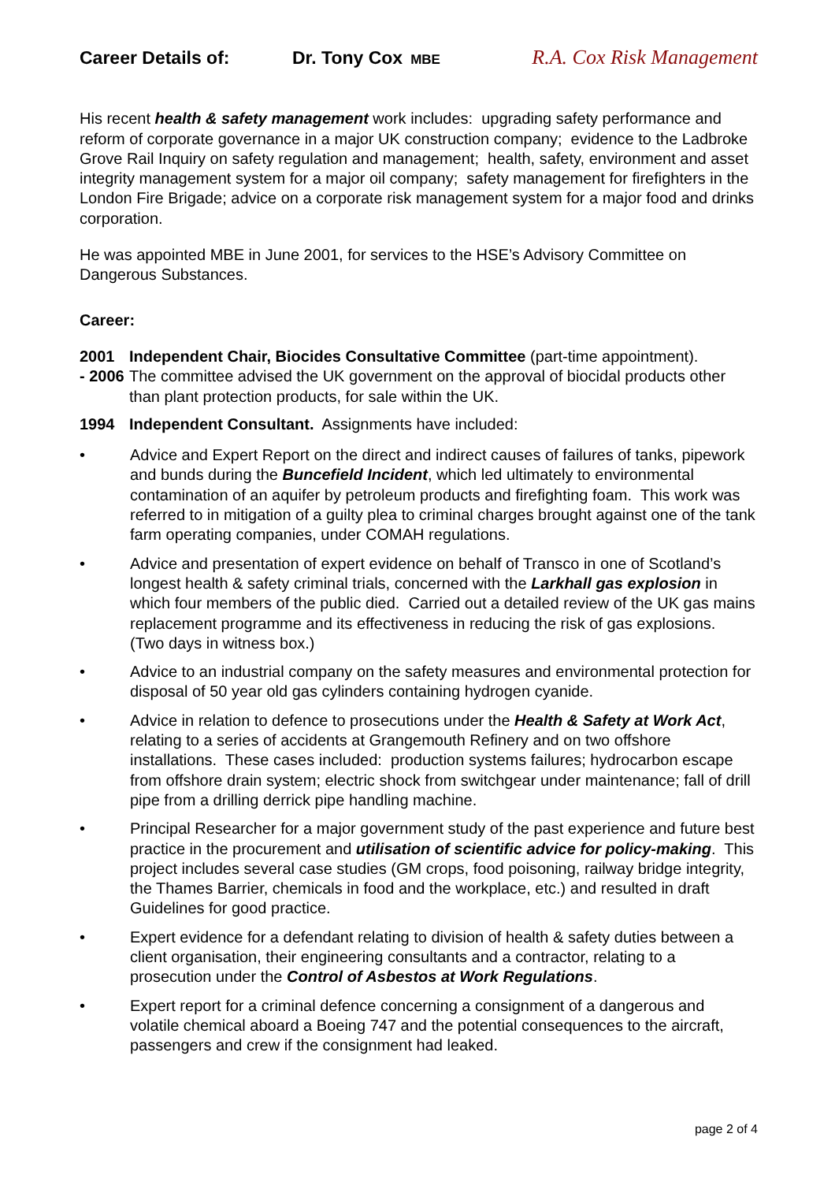Career Details of: Dr. Tony Cox MBE
R.A. Cox Risk Management
His recent health & safety management work includes: upgrading safety performance and reform of corporate governance in a major UK construction company; evidence to the Ladbroke Grove Rail Inquiry on safety regulation and management; health, safety, environment and asset integrity management system for a major oil company; safety management for firefighters in the London Fire Brigade; advice on a corporate risk management system for a major food and drinks corporation.
He was appointed MBE in June 2001, for services to the HSE’s Advisory Committee on Dangerous Substances.
Career:
2001
- 2006
Independent Chair, Biocides Consultative Committee (part-time appointment).
The committee advised the UK government on the approval of biocidal products other than plant protection products, for sale within the UK.
1994 Independent Consultant. Assignments have included:
• Advice and Expert Report on the direct and indirect causes of failures of tanks, pipework and bunds during the Buncefield Incident, which led ultimately to environmental contamination of an aquifer by petroleum products and firefighting foam. This work was referred to in mitigation of a guilty plea to criminal charges brought against one of the tank farm operating companies, under COMAH regulations.
• Advice and presentation of expert evidence on behalf of Transco in one of Scotland’s longest health & safety criminal trials, concerned with the Larkhall gas explosion in which four members of the public died. Carried out a detailed review of the UK gas mains replacement programme and its effectiveness in reducing the risk of gas explosions. (Two days in witness box.)
• Advice to an industrial company on the safety measures and environmental protection for disposal of 50 year old gas cylinders containing hydrogen cyanide.
• Advice in relation to defence to prosecutions under the Health & Safety at Work Act, relating to a series of accidents at Grangemouth Refinery and on two offshore installations. These cases included: production systems failures; hydrocarbon escape from offshore drain system; electric shock from switchgear under maintenance; fall of drill pipe from a drilling derrick pipe handling machine.
• Principal Researcher for a major government study of the past experience and future best practice in the procurement and utilisation of scientific advice for policy-making. This project includes several case studies (GM crops, food poisoning, railway bridge integrity, the Thames Barrier, chemicals in food and the workplace, etc.) and resulted in draft Guidelines for good practice.
• Expert evidence for a defendant relating to division of health & safety duties between a client organisation, their engineering consultants and a contractor, relating to a prosecution under the Control of Asbestos at Work Regulations.
• Expert report for a criminal defence concerning a consignment of a dangerous and volatile chemical aboard a Boeing 747 and the potential consequences to the aircraft, passengers and crew if the consignment had leaked.
page 2 of 4